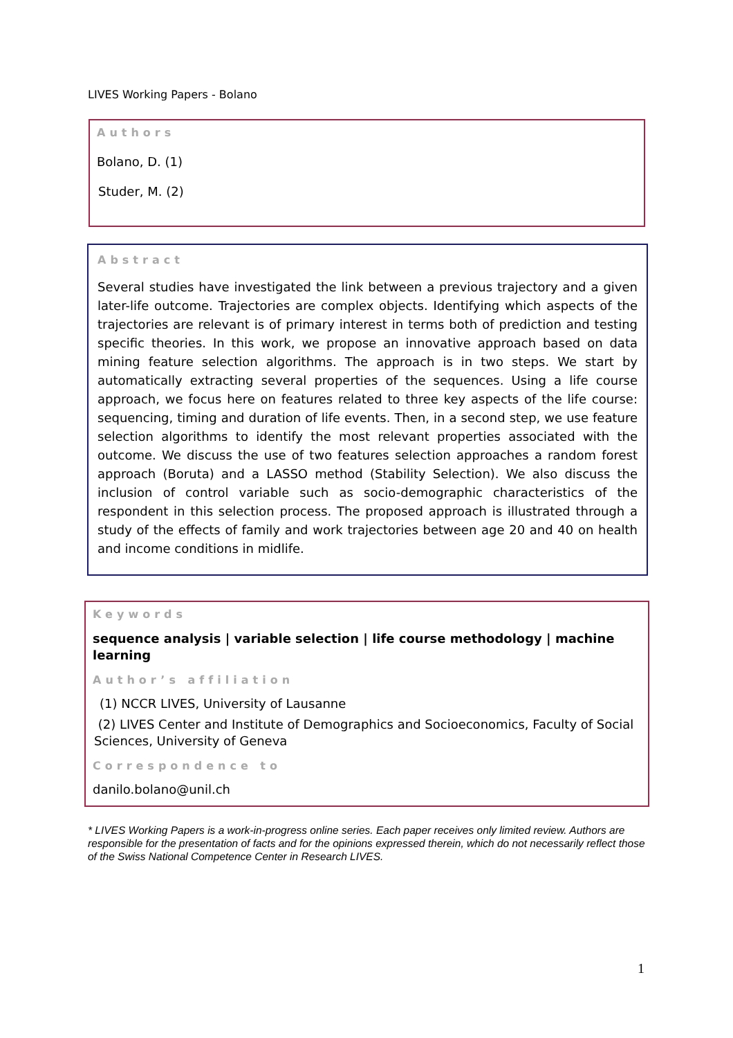LIVES Working Papers - Bolano
Authors
Bolano, D. (1)
Studer, M. (2)
Abstract
Several studies have investigated the link between a previous trajectory and a given later-life outcome. Trajectories are complex objects. Identifying which aspects of the trajectories are relevant is of primary interest in terms both of prediction and testing specific theories. In this work, we propose an innovative approach based on data mining feature selection algorithms. The approach is in two steps. We start by automatically extracting several properties of the sequences. Using a life course approach, we focus here on features related to three key aspects of the life course: sequencing, timing and duration of life events. Then, in a second step, we use feature selection algorithms to identify the most relevant properties associated with the outcome. We discuss the use of two features selection approaches a random forest approach (Boruta) and a LASSO method (Stability Selection). We also discuss the inclusion of control variable such as socio-demographic characteristics of the respondent in this selection process. The proposed approach is illustrated through a study of the effects of family and work trajectories between age 20 and 40 on health and income conditions in midlife.
Keywords
sequence analysis | variable selection | life course methodology | machine learning
Author’s affiliation
(1) NCCR LIVES, University of Lausanne
(2) LIVES Center and Institute of Demographics and Socioeconomics, Faculty of Social Sciences, University of Geneva
Correspondence to
danilo.bolano@unil.ch
* LIVES Working Papers is a work-in-progress online series. Each paper receives only limited review. Authors are responsible for the presentation of facts and for the opinions expressed therein, which do not necessarily reflect those of the Swiss National Competence Center in Research LIVES.
1